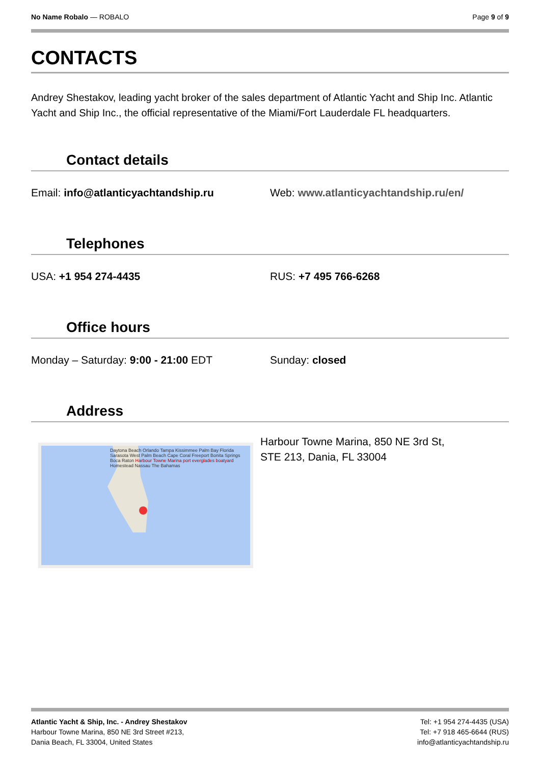No Name Robalo — ROBALO Page 9 of 9
CONTACTS
Andrey Shestakov, leading yacht broker of the sales department of Atlantic Yacht and Ship Inc. Atlantic Yacht and Ship Inc., the official representative of the Miami/Fort Lauderdale FL headquarters.
Contact details
Email: info@atlanticyachtandship.ru Web: www.atlanticyachtandship.ru/en/
Telephones
USA: +1 954 274-4435 RUS: +7 495 766-6268
Office hours
Monday – Saturday: 9:00 - 21:00 EDT Sunday: closed
Address
Daytona Beach Orlando Tampa Kissimmee Palm Bay Florida Sarasota West Palm Beach Cape Coral Freeport Bonita Springs Boca Raton Harbour Towne Marina port everglades boatyard Homestead Nassau The Bahamas
Harbour Towne Marina, 850 NE 3rd St,
STE 213, Dania, FL 33004
Atlantic Yacht & Ship, Inc. - Andrey Shestakov
Harbour Towne Marina, 850 NE 3rd Street #213,
Dania Beach, FL 33004, United States
Tel: +1 954 274-4435 (USA)
Tel: +7 918 465-6644 (RUS)
info@atlanticyachtandship.ru